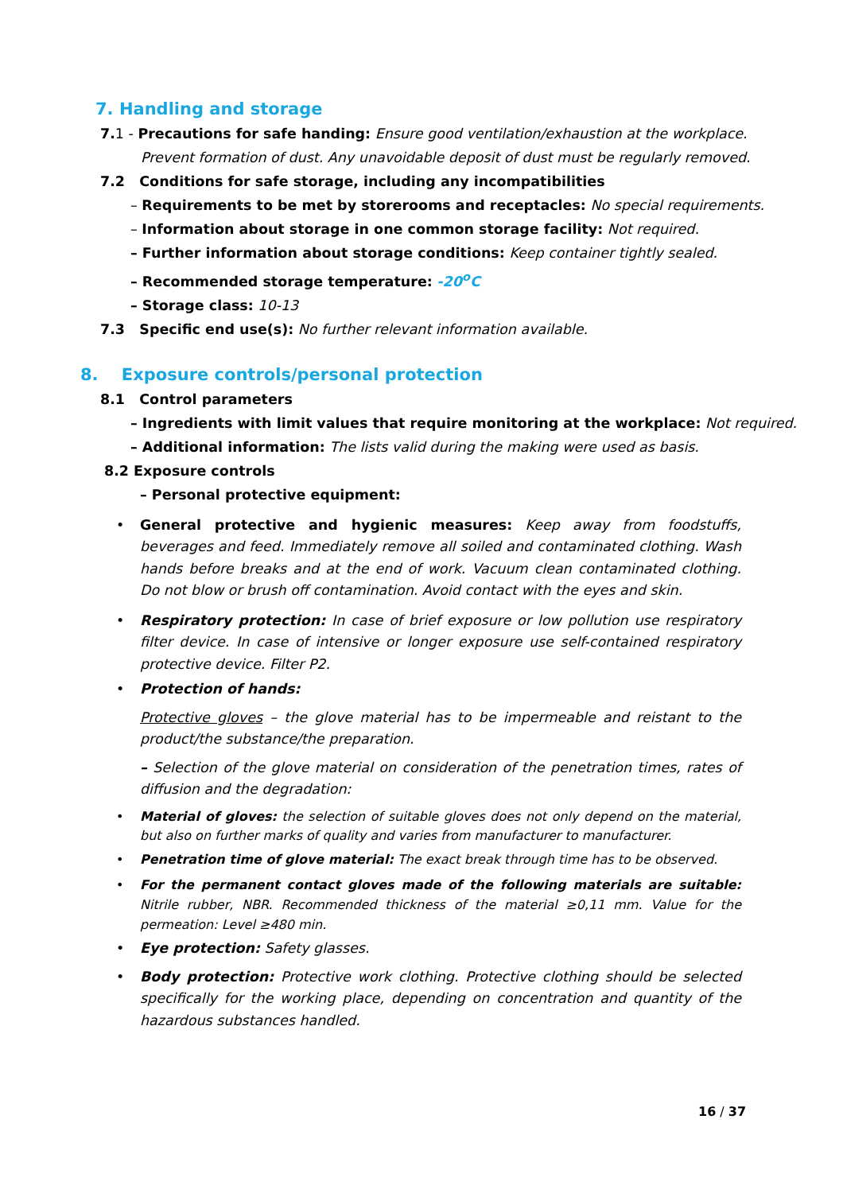7. Handling and storage
7. 1 - Precautions for safe handing: Ensure good ventilation/exhaustion at the workplace.
Prevent formation of dust. Any unavoidable deposit of dust must be regularly removed.
7.2 Conditions for safe storage, including any incompatibilities
– Requirements to be met by storerooms and receptacles: No special requirements.
– Information about storage in one common storage facility: Not required.
– Further information about storage conditions: Keep container tightly sealed.
– Recommended storage temperature: -20<sup>o</sup>C
– Storage class: 10-13
7.3 Specific end use(s): No further relevant information available.
8. Exposure controls/personal protection
8.1 Control parameters
– Ingredients with limit values that require monitoring at the workplace: Not required.
– Additional information: The lists valid during the making were used as basis.
8.2 Exposure controls
– Personal protective equipment:
• General protective and hygienic measures: Keep away from foodstuffs, beverages and feed. Immediately remove all soiled and contaminated clothing. Wash hands before breaks and at the end of work. Vacuum clean contaminated clothing. Do not blow or brush off contamination. Avoid contact with the eyes and skin.
• Respiratory protection: In case of brief exposure or low pollution use respiratory filter device. In case of intensive or longer exposure use self-contained respiratory protective device. Filter P2.
• Protection of hands:
Protective gloves – the glove material has to be impermeable and reistant to the product/the substance/the preparation.
– Selection of the glove material on consideration of the penetration times, rates of diffusion and the degradation:
• Material of gloves: the selection of suitable gloves does not only depend on the material, but also on further marks of quality and varies from manufacturer to manufacturer.
• Penetration time of glove material: The exact break through time has to be observed.
• For the permanent contact gloves made of the following materials are suitable: Nitrile rubber, NBR. Recommended thickness of the material ≥0,11 mm. Value for the permeation: Level ≥480 min.
• Eye protection: Safety glasses.
• Body protection: Protective work clothing. Protective clothing should be selected specifically for the working place, depending on concentration and quantity of the hazardous substances handled.
16 / 37